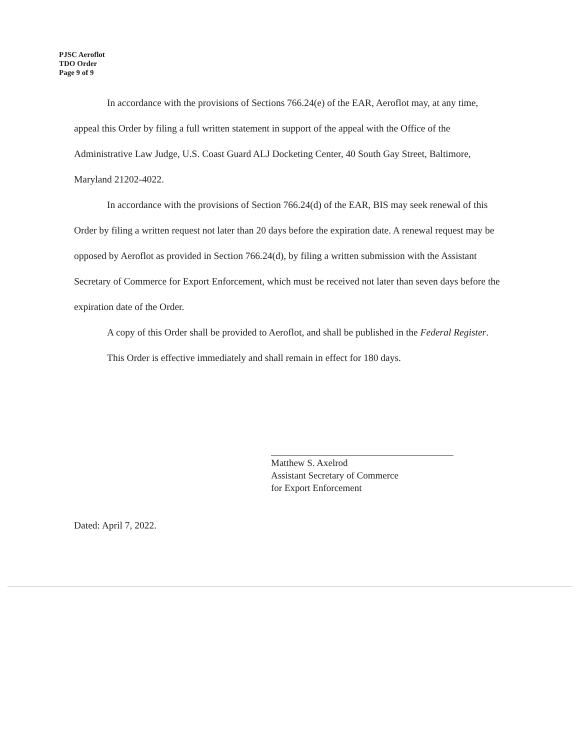PJSC Aeroflot
TDO Order
Page 9 of 9
In accordance with the provisions of Sections 766.24(e) of the EAR, Aeroflot may, at any time, appeal this Order by filing a full written statement in support of the appeal with the Office of the Administrative Law Judge, U.S. Coast Guard ALJ Docketing Center, 40 South Gay Street, Baltimore, Maryland 21202-4022.
In accordance with the provisions of Section 766.24(d) of the EAR, BIS may seek renewal of this Order by filing a written request not later than 20 days before the expiration date. A renewal request may be opposed by Aeroflot as provided in Section 766.24(d), by filing a written submission with the Assistant Secretary of Commerce for Export Enforcement, which must be received not later than seven days before the expiration date of the Order.
A copy of this Order shall be provided to Aeroflot, and shall be published in the Federal Register.
This Order is effective immediately and shall remain in effect for 180 days.
Matthew S. Axelrod
Assistant Secretary of Commerce
for Export Enforcement
Dated: April 7, 2022.